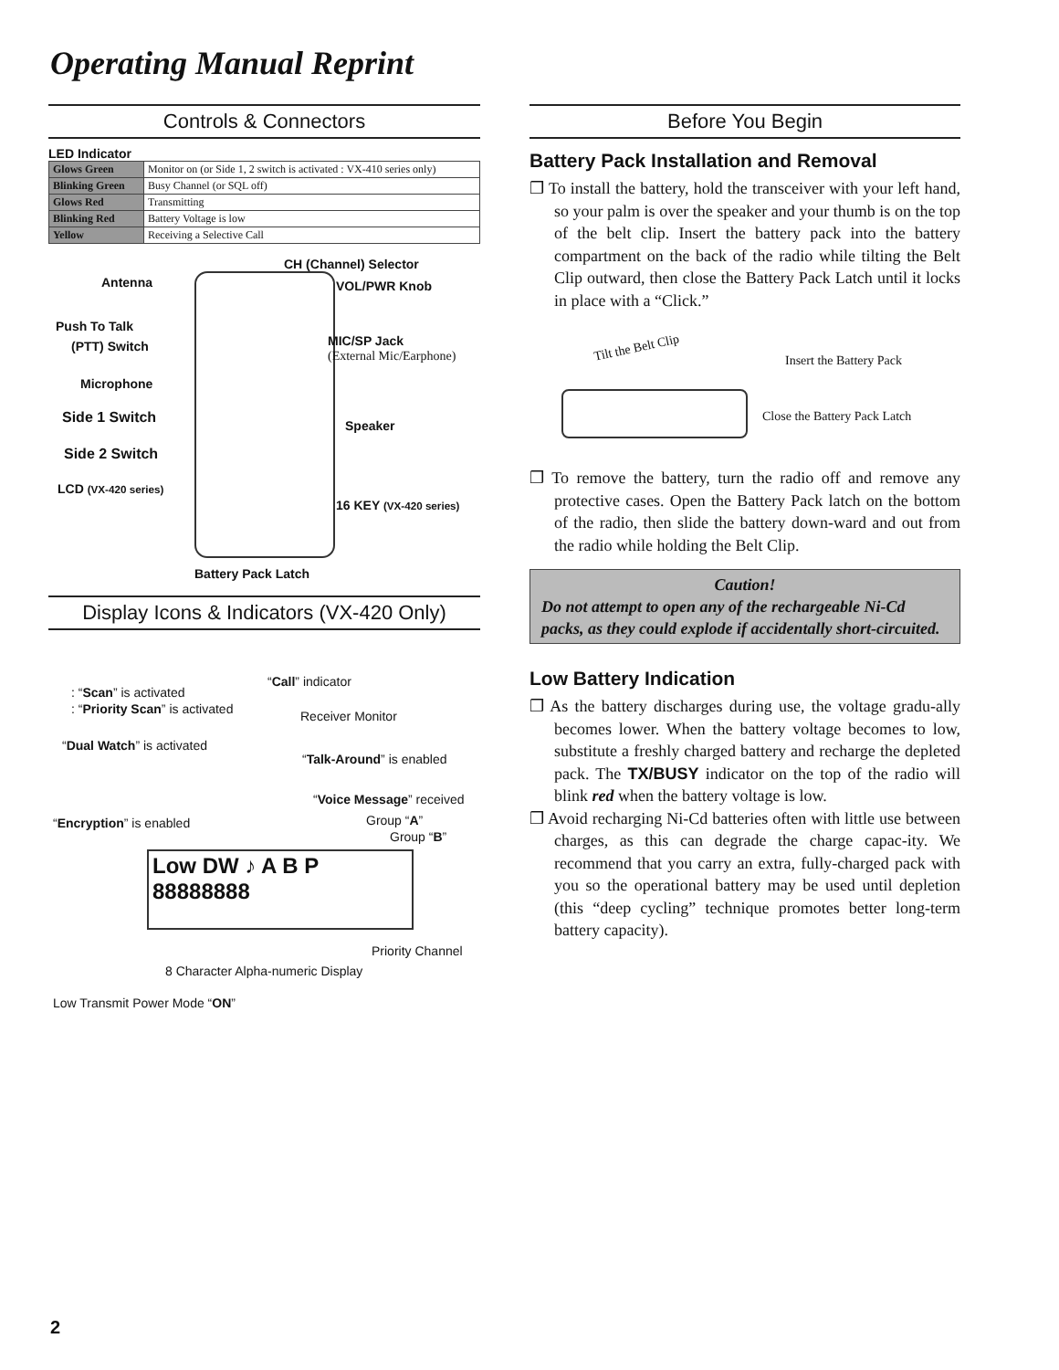Operating Manual Reprint
Controls & Connectors
LED Indicator
| Glows Green | Monitor on (or Side 1, 2 switch is activated : VX-410 series only) |
| Blinking Green | Busy Channel (or SQL off) |
| Glows Red | Transmitting |
| Blinking Red | Battery Voltage is low |
| Yellow | Receiving a Selective Call |
CH (Channel) Selector
Antenna VOL/PWR Knob
Push To Talk
MIC/SP Jack
(External Mic/Earphone)
(PTT) Switch
Microphone
Side 1 Switch Speaker
Side 2 Switch
LCD (VX-420 series)
16 KEY (VX-420 series)
Battery Pack Latch
Display Icons & Indicators (VX-420 Only)
“Call” indicator
: “Scan” is activated
: “Priority Scan” is activated Receiver Monitor
“Dual Watch” is activated
“Talk-Around” is enabled
“Voice Message” received
“Encryption” is enabled Group “A”
Group “B”
Low DW ♪ A B P
88888888
Priority Channel
8 Character Alpha-numeric Display
Low Transmit Power Mode “ON”
Before You Begin
Battery Pack Installation and Removal
❒ To install the battery, hold the transceiver with your left hand, so your palm is over the speaker and your thumb is on the top of the belt clip. Insert the battery pack into the battery compartment on the back of the radio while tilting the Belt Clip outward, then close the Battery Pack Latch until it locks in place with a “Click.”
Tilt the Belt Clip
Insert the Battery Pack
Close the Battery Pack Latch
❒ To remove the battery, turn the radio off and remove any protective cases. Open the Battery Pack latch on the bottom of the radio, then slide the battery down-ward and out from the radio while holding the Belt Clip.
Caution!
Do not attempt to open any of the rechargeable Ni-Cd packs, as they could explode if accidentally short-circuited.
Low Battery Indication
❒ As the battery discharges during use, the voltage gradu-ally becomes lower. When the battery voltage becomes to low, substitute a freshly charged battery and recharge the depleted pack. The TX/BUSY indicator on the top of the radio will blink red when the battery voltage is low.
❒ Avoid recharging Ni-Cd batteries often with little use between charges, as this can degrade the charge capac-ity. We recommend that you carry an extra, fully-charged pack with you so the operational battery may be used until depletion (this “deep cycling” technique promotes better long-term battery capacity).
2